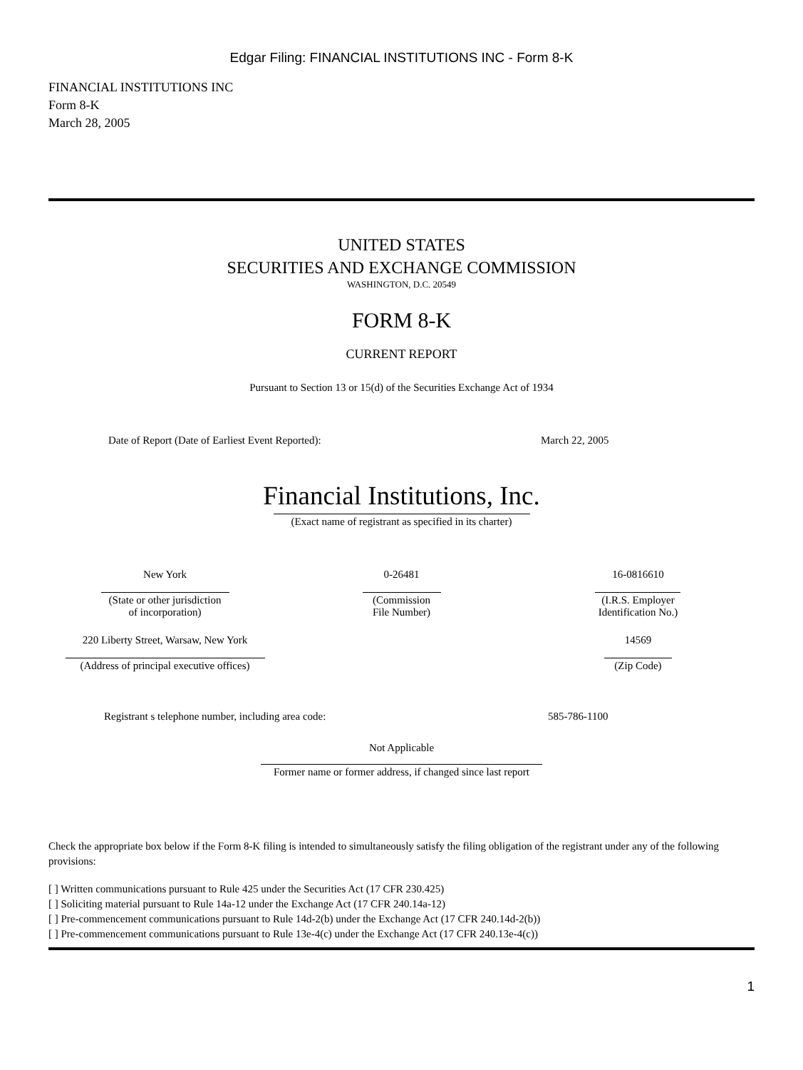Edgar Filing: FINANCIAL INSTITUTIONS INC - Form 8-K
FINANCIAL INSTITUTIONS INC
Form 8-K
March 28, 2005
UNITED STATES
SECURITIES AND EXCHANGE COMMISSION
WASHINGTON, D.C. 20549
FORM 8-K
CURRENT REPORT
Pursuant to Section 13 or 15(d) of the Securities Exchange Act of 1934
| Date of Report (Date of Earliest Event Reported): | March 22, 2005 |
Financial Institutions, Inc.
(Exact name of registrant as specified in its charter)
| New York | 0-26481 | 16-0816610 |
| (State or other jurisdiction of incorporation) | (Commission File Number) | (I.R.S. Employer Identification No.) |
| 220 Liberty Street, Warsaw, New York | | 14569 |
| (Address of principal executive offices) | | (Zip Code) |
| Registrant s telephone number, including area code: | 585-786-1100 |
Not Applicable
Former name or former address, if changed since last report
Check the appropriate box below if the Form 8-K filing is intended to simultaneously satisfy the filing obligation of the registrant under any of the following provisions:
[ ] Written communications pursuant to Rule 425 under the Securities Act (17 CFR 230.425)
[ ] Soliciting material pursuant to Rule 14a-12 under the Exchange Act (17 CFR 240.14a-12)
[ ] Pre-commencement communications pursuant to Rule 14d-2(b) under the Exchange Act (17 CFR 240.14d-2(b))
[ ] Pre-commencement communications pursuant to Rule 13e-4(c) under the Exchange Act (17 CFR 240.13e-4(c))
1